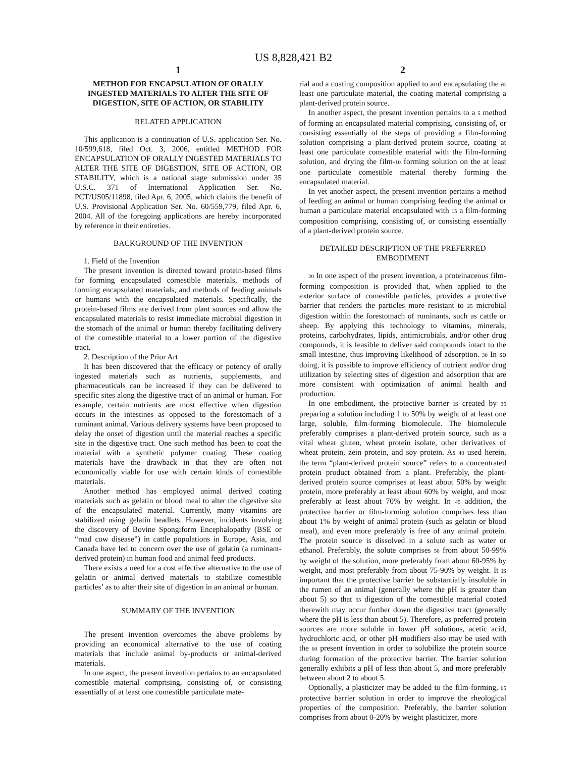US 8,828,421 B2
1
METHOD FOR ENCAPSULATION OF ORALLY INGESTED MATERIALS TO ALTER THE SITE OF DIGESTION, SITE OF ACTION, OR STABILITY
RELATED APPLICATION
This application is a continuation of U.S. application Ser. No. 10/599,618, filed Oct. 3, 2006, entitled METHOD FOR ENCAPSULATION OF ORALLY INGESTED MATERIALS TO ALTER THE SITE OF DIGESTION, SITE OF ACTION, OR STABILITY, which is a national stage submission under 35 U.S.C. 371 of International Application Ser. No. PCT/US05/11898, filed Apr. 6, 2005, which claims the benefit of U.S. Provisional Application Ser. No. 60/559,779, filed Apr. 6, 2004. All of the foregoing applications are hereby incorporated by reference in their entireties.
BACKGROUND OF THE INVENTION
1. Field of the Invention
The present invention is directed toward protein-based films for forming encapsulated comestible materials, methods of forming encapsulated materials, and methods of feeding animals or humans with the encapsulated materials. Specifically, the protein-based films are derived from plant sources and allow the encapsulated materials to resist immediate microbial digestion in the stomach of the animal or human thereby facilitating delivery of the comestible material to a lower portion of the digestive tract.
2. Description of the Prior Art
It has been discovered that the efficacy or potency of orally ingested materials such as nutrients, supplements, and pharmaceuticals can be increased if they can be delivered to specific sites along the digestive tract of an animal or human. For example, certain nutrients are most effective when digestion occurs in the intestines as opposed to the forestomach of a ruminant animal. Various delivery systems have been proposed to delay the onset of digestion until the material reaches a specific site in the digestive tract. One such method has been to coat the material with a synthetic polymer coating. These coating materials have the drawback in that they are often not economically viable for use with certain kinds of comestible materials.
Another method has employed animal derived coating materials such as gelatin or blood meal to alter the digestive site of the encapsulated material. Currently, many vitamins are stabilized using gelatin beadlets. However, incidents involving the discovery of Bovine Spongiform Encephalopathy (BSE or “mad cow disease”) in cattle populations in Europe, Asia, and Canada have led to concern over the use of gelatin (a ruminant-derived protein) in human food and animal feed products.
There exists a need for a cost effective alternative to the use of gelatin or animal derived materials to stabilize comestible particles’ as to alter their site of digestion in an animal or human.
SUMMARY OF THE INVENTION
The present invention overcomes the above problems by providing an economical alternative to the use of coating materials that include animal by-products or animal-derived materials.
In one aspect, the present invention pertains to an encapsulated comestible material comprising, consisting of, or consisting essentially of at least one comestible particulate mate-
2
rial and a coating composition applied to and encapsulating the at least one particulate material, the coating material comprising a plant-derived protein source.
In another aspect, the present invention pertains to a 5 method of forming an encapsulated material comprising, consisting of, or consisting essentially of the steps of providing a film-forming solution comprising a plant-derived protein source, coating at least one particulate comestible material with the film-forming solution, and drying the film-10 forming solution on the at least one particulate comestible material thereby forming the encapsulated material.
In yet another aspect, the present invention pertains a method of feeding an animal or human comprising feeding the animal or human a particulate material encapsulated with 15 a film-forming composition comprising, consisting of, or consisting essentially of a plant-derived protein source.
DETAILED DESCRIPTION OF THE PREFERRED EMBODIMENT
20 In one aspect of the present invention, a proteinaceous film-forming composition is provided that, when applied to the exterior surface of comestible particles, provides a protective barrier that renders the particles more resistant to 25 microbial digestion within the forestomach of ruminants, such as cattle or sheep. By applying this technology to vitamins, minerals, proteins, carbohydrates, lipids, antimicrobials, and/or other drug compounds, it is feasible to deliver said compounds intact to the small intestine, thus improving likelihood of adsorption. 30 In so doing, it is possible to improve efficiency of nutrient and/or drug utilization by selecting sites of digestion and adsorption that are more consistent with optimization of animal health and production.
In one embodiment, the protective barrier is created by 35 preparing a solution including 1 to 50% by weight of at least one large, soluble, film-forming biomolecule. The biomolecule preferably comprises a plant-derived protein source, such as a vital wheat gluten, wheat protein isolate, other derivatives of wheat protein, zein protein, and soy protein. As 40 used herein, the term “plant-derived protein source” refers to a concentrated protein product obtained from a plant. Preferably, the plant-derived protein source comprises at least about 50% by weight protein, more preferably at least about 60% by weight, and most preferably at least about 70% by weight. In 45 addition, the protective barrier or film-forming solution comprises less than about 1% by weight of animal protein (such as gelatin or blood meal), and even more preferably is free of any animal protein. The protein source is dissolved in a solute such as water or ethanol. Preferably, the solute comprises 50 from about 50-99% by weight of the solution, more preferably from about 60-95% by weight, and most preferably from about 75-90% by weight. It is important that the protective barrier be substantially insoluble in the rumen of an animal (generally where the pH is greater than about 5) so that 55 digestion of the comestible material coated therewith may occur further down the digestive tract (generally where the pH is less than about 5). Therefore, as preferred protein sources are more soluble in lower pH solutions, acetic acid, hydrochloric acid, or other pH modifiers also may be used with the 60 present invention in order to solubilize the protein source during formation of the protective barrier. The barrier solution generally exhibits a pH of less than about 5, and more preferably between about 2 to about 5.
Optionally, a plasticizer may be added to the film-forming, 65 protective barrier solution in order to improve the rheological properties of the composition. Preferably, the barrier solution comprises from about 0-20% by weight plasticizer, more